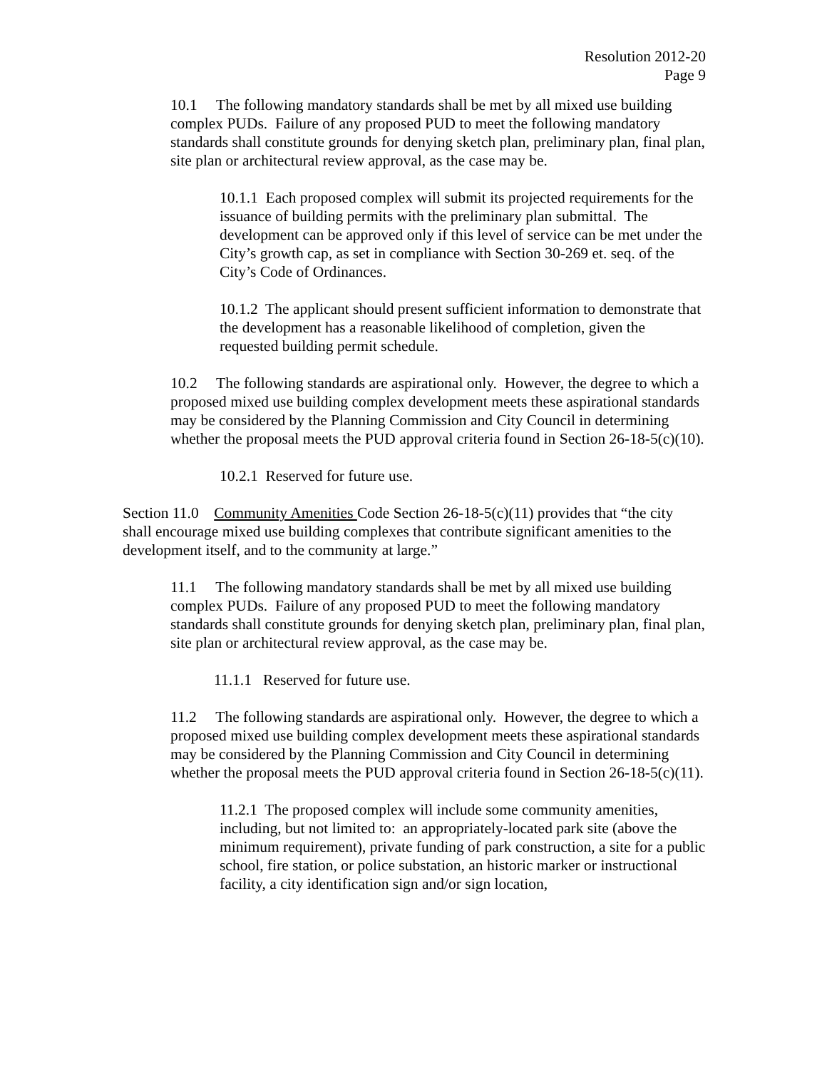Resolution 2012-20
Page 9
10.1 The following mandatory standards shall be met by all mixed use building complex PUDs. Failure of any proposed PUD to meet the following mandatory standards shall constitute grounds for denying sketch plan, preliminary plan, final plan, site plan or architectural review approval, as the case may be.
10.1.1 Each proposed complex will submit its projected requirements for the issuance of building permits with the preliminary plan submittal. The development can be approved only if this level of service can be met under the City’s growth cap, as set in compliance with Section 30-269 et. seq. of the City’s Code of Ordinances.
10.1.2 The applicant should present sufficient information to demonstrate that the development has a reasonable likelihood of completion, given the requested building permit schedule.
10.2 The following standards are aspirational only. However, the degree to which a proposed mixed use building complex development meets these aspirational standards may be considered by the Planning Commission and City Council in determining whether the proposal meets the PUD approval criteria found in Section 26-18-5(c)(10).
10.2.1 Reserved for future use.
Section 11.0 Community Amenities Code Section 26-18-5(c)(11) provides that “the city shall encourage mixed use building complexes that contribute significant amenities to the development itself, and to the community at large.”
11.1 The following mandatory standards shall be met by all mixed use building complex PUDs. Failure of any proposed PUD to meet the following mandatory standards shall constitute grounds for denying sketch plan, preliminary plan, final plan, site plan or architectural review approval, as the case may be.
11.1.1 Reserved for future use.
11.2 The following standards are aspirational only. However, the degree to which a proposed mixed use building complex development meets these aspirational standards may be considered by the Planning Commission and City Council in determining whether the proposal meets the PUD approval criteria found in Section 26-18-5(c)(11).
11.2.1 The proposed complex will include some community amenities, including, but not limited to: an appropriately-located park site (above the minimum requirement), private funding of park construction, a site for a public school, fire station, or police substation, an historic marker or instructional facility, a city identification sign and/or sign location,